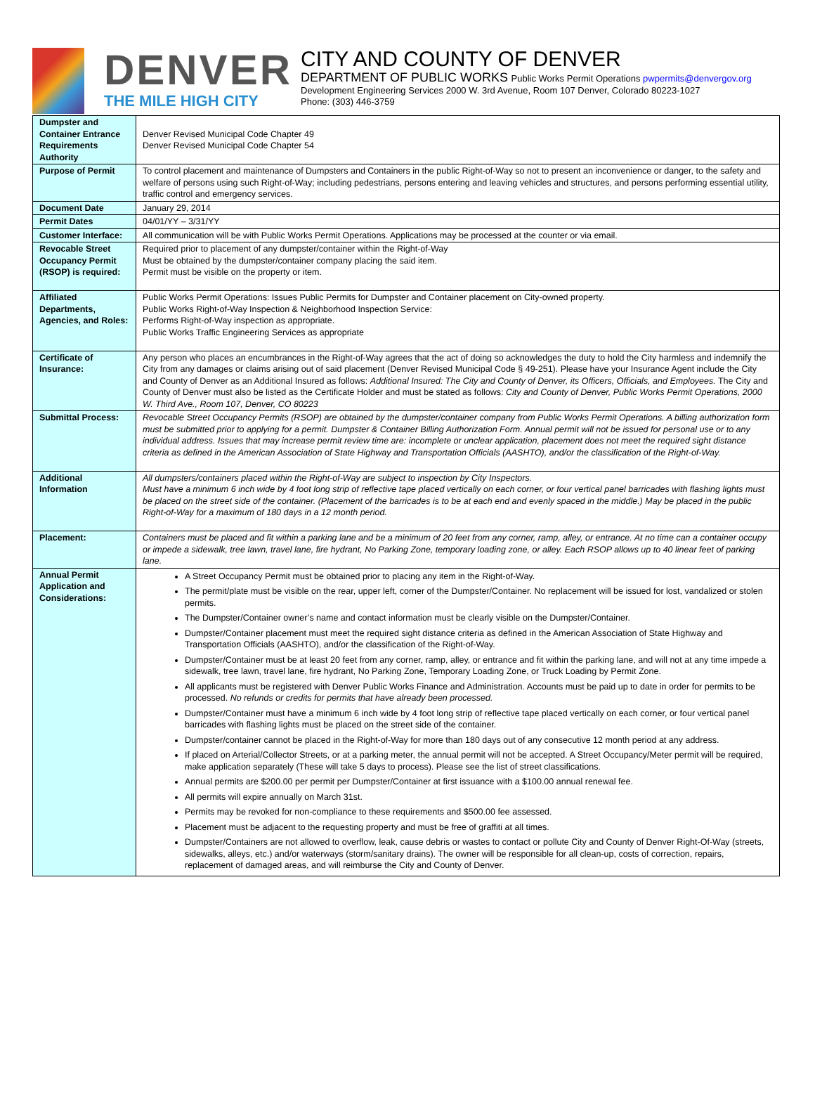DENVER
THE MILE HIGH CITY
CITY AND COUNTY OF DENVER
DEPARTMENT OF PUBLIC WORKS Public Works Permit Operations pwpermits@denvergov.org
Development Engineering Services 2000 W. 3rd Avenue, Room 107 Denver, Colorado 80223-1027
Phone: (303) 446-3759
| Dumpster and Container Entrance Requirements Authority | Denver Revised Municipal Code Chapter 49 Denver Revised Municipal Code Chapter 54 |
| Purpose of Permit | To control placement and maintenance of Dumpsters and Containers in the public Right-of-Way so not to present an inconvenience or danger, to the safety and welfare of persons using such Right-of-Way; including pedestrians, persons entering and leaving vehicles and structures, and persons performing essential utility, traffic control and emergency services. |
| Document Date | January 29, 2014 |
| Permit Dates | 04/01/YY – 3/31/YY |
| Customer Interface: | All communication will be with Public Works Permit Operations. Applications may be processed at the counter or via email. |
| Revocable Street Occupancy Permit (RSOP) is required: | Required prior to placement of any dumpster/container within the Right-of-Way Must be obtained by the dumpster/container company placing the said item. Permit must be visible on the property or item. |
| Affiliated Departments, Agencies, and Roles: | Public Works Permit Operations: Issues Public Permits for Dumpster and Container placement on City-owned property. Public Works Right-of-Way Inspection & Neighborhood Inspection Service: Performs Right-of-Way inspection as appropriate. Public Works Traffic Engineering Services as appropriate |
| Certificate of Insurance: | Any person who places an encumbrances in the Right-of-Way agrees that the act of doing so acknowledges the duty to hold the City harmless and indemnify the City from any damages or claims arising out of said placement (Denver Revised Municipal Code § 49-251). Please have your Insurance Agent include the City and County of Denver as an Additional Insured as follows: Additional Insured: The City and County of Denver, its Officers, Officials, and Employees. The City and County of Denver must also be listed as the Certificate Holder and must be stated as follows: City and County of Denver, Public Works Permit Operations, 2000 W. Third Ave., Room 107, Denver, CO 80223 |
| Submittal Process: | Revocable Street Occupancy Permits (RSOP) are obtained by the dumpster/container company from Public Works Permit Operations. A billing authorization form must be submitted prior to applying for a permit. Dumpster & Container Billing Authorization Form. Annual permit will not be issued for personal use or to any individual address. Issues that may increase permit review time are: incomplete or unclear application, placement does not meet the required sight distance criteria as defined in the American Association of State Highway and Transportation Officials (AASHTO), and/or the classification of the Right-of-Way. |
| Additional Information | All dumpsters/containers placed within the Right-of-Way are subject to inspection by City Inspectors. Must have a minimum 6 inch wide by 4 foot long strip of reflective tape placed vertically on each corner, or four vertical panel barricades with flashing lights must be placed on the street side of the container. (Placement of the barricades is to be at each end and evenly spaced in the middle.) May be placed in the public Right-of-Way for a maximum of 180 days in a 12 month period. |
| Placement: | Containers must be placed and fit within a parking lane and be a minimum of 20 feet from any corner, ramp, alley, or entrance. At no time can a container occupy or impede a sidewalk, tree lawn, travel lane, fire hydrant, No Parking Zone, temporary loading zone, or alley. Each RSOP allows up to 40 linear feet of parking lane. |
| Annual Permit Application and Considerations: | A Street Occupancy Permit must be obtained prior to placing any item in the Right-of-Way. The permit/plate must be visible on the rear, upper left, corner of the Dumpster/Container. No replacement will be issued for lost, vandalized or stolen permits. The Dumpster/Container owner’s name and contact information must be clearly visible on the Dumpster/Container. Dumpster/Container placement must meet the required sight distance criteria as defined in the American Association of State Highway and Transportation Officials (AASHTO), and/or the classification of the Right-of-Way. Dumpster/Container must be at least 20 feet from any corner, ramp, alley, or entrance and fit within the parking lane, and will not at any time impede a sidewalk, tree lawn, travel lane, fire hydrant, No Parking Zone, Temporary Loading Zone, or Truck Loading by Permit Zone. All applicants must be registered with Denver Public Works Finance and Administration. Accounts must be paid up to date in order for permits to be processed. No refunds or credits for permits that have already been processed. Dumpster/Container must have a minimum 6 inch wide by 4 foot long strip of reflective tape placed vertically on each corner, or four vertical panel barricades with flashing lights must be placed on the street side of the container. Dumpster/container cannot be placed in the Right-of-Way for more than 180 days out of any consecutive 12 month period at any address. If placed on Arterial/Collector Streets, or at a parking meter, the annual permit will not be accepted. A Street Occupancy/Meter permit will be required, make application separately (These will take 5 days to process). Please see the list of street classifications. Annual permits are $200.00 per permit per Dumpster/Container at first issuance with a $100.00 annual renewal fee. All permits will expire annually on March 31st. Permits may be revoked for non-compliance to these requirements and $500.00 fee assessed. Placement must be adjacent to the requesting property and must be free of graffiti at all times. Dumpster/Containers are not allowed to overflow, leak, cause debris or wastes to contact or pollute City and County of Denver Right-Of-Way (streets, sidewalks, alleys, etc.) and/or waterways (storm/sanitary drains). The owner will be responsible for all clean-up, costs of correction, repairs, replacement of damaged areas, and will reimburse the City and County of Denver. |